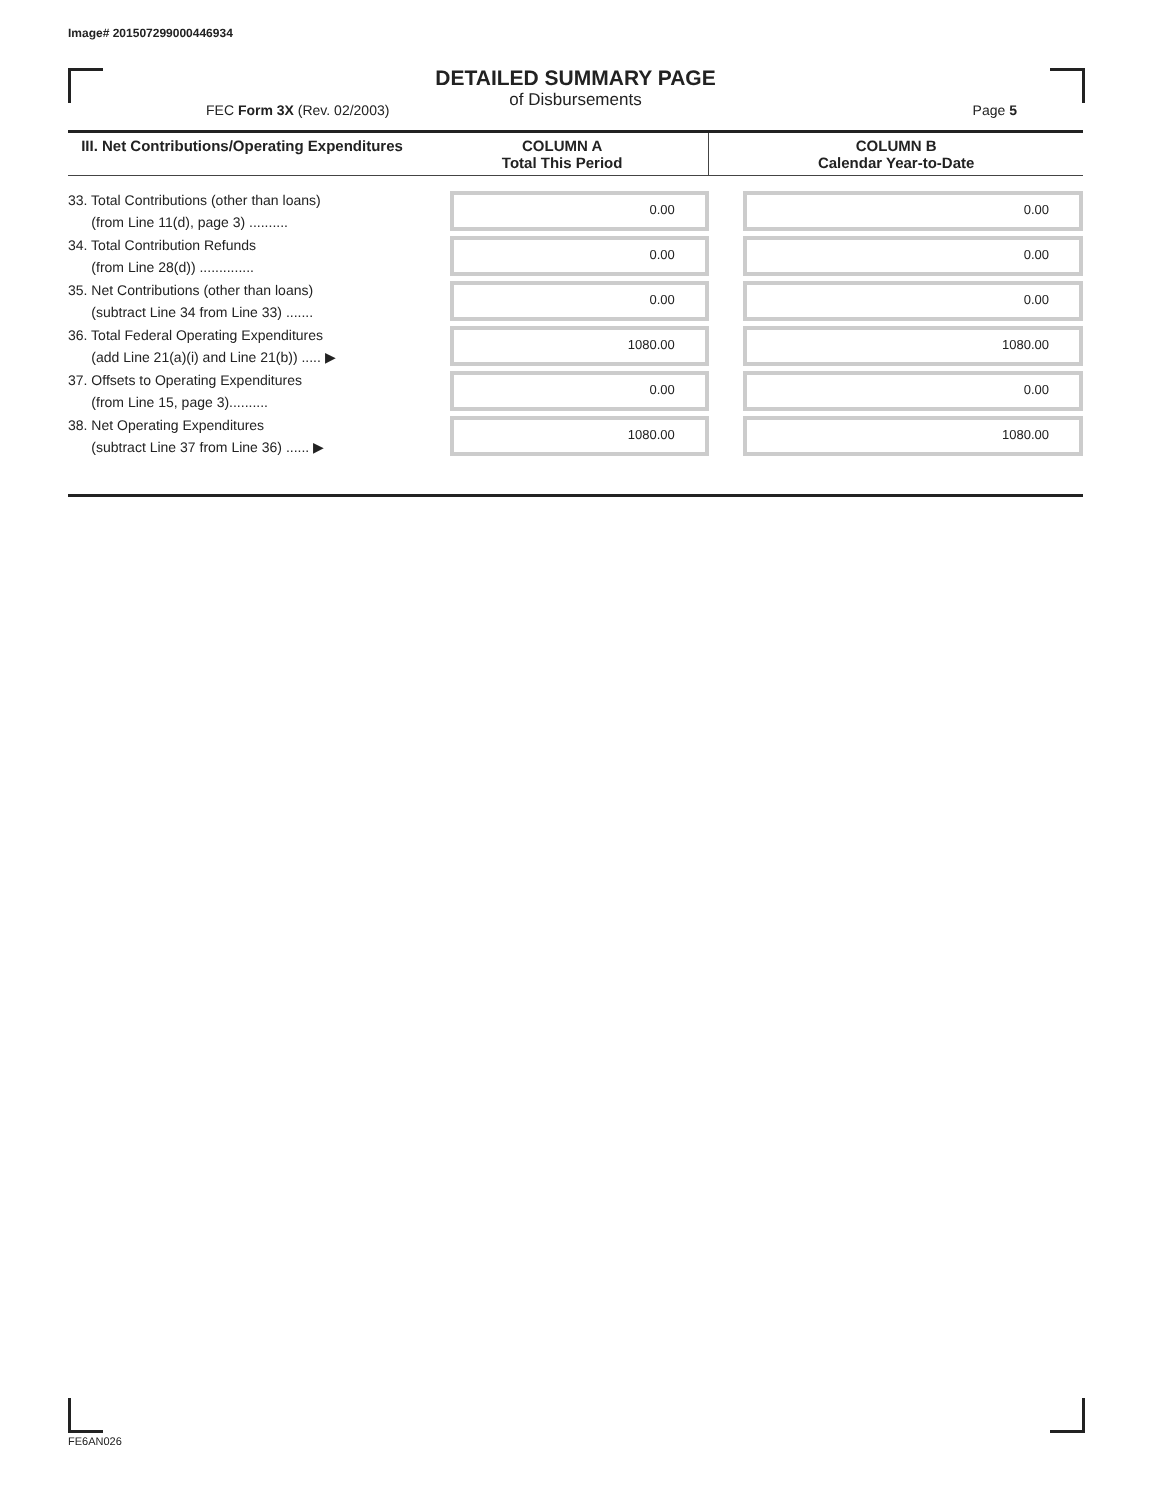Image# 201507299000446934
DETAILED SUMMARY PAGE
of Disbursements
FEC Form 3X (Rev. 02/2003) Page 5
| III. Net Contributions/Operating Expenditures | COLUMN A Total This Period | COLUMN B Calendar Year-to-Date |
| --- | --- | --- |
| 33. Total Contributions (other than loans) (from Line 11(d), page 3) .......... | 0.00 | 0.00 |
| 34. Total Contribution Refunds (from Line 28(d)) .............. | 0.00 | 0.00 |
| 35. Net Contributions (other than loans) (subtract Line 34 from Line 33) ....... | 0.00 | 0.00 |
| 36. Total Federal Operating Expenditures (add Line 21(a)(i) and Line 21(b)) ..... ▶ | 1080.00 | 1080.00 |
| 37. Offsets to Operating Expenditures (from Line 15, page 3).......... | 0.00 | 0.00 |
| 38. Net Operating Expenditures (subtract Line 37 from Line 36) ...... ▶ | 1080.00 | 1080.00 |
FE6AN026